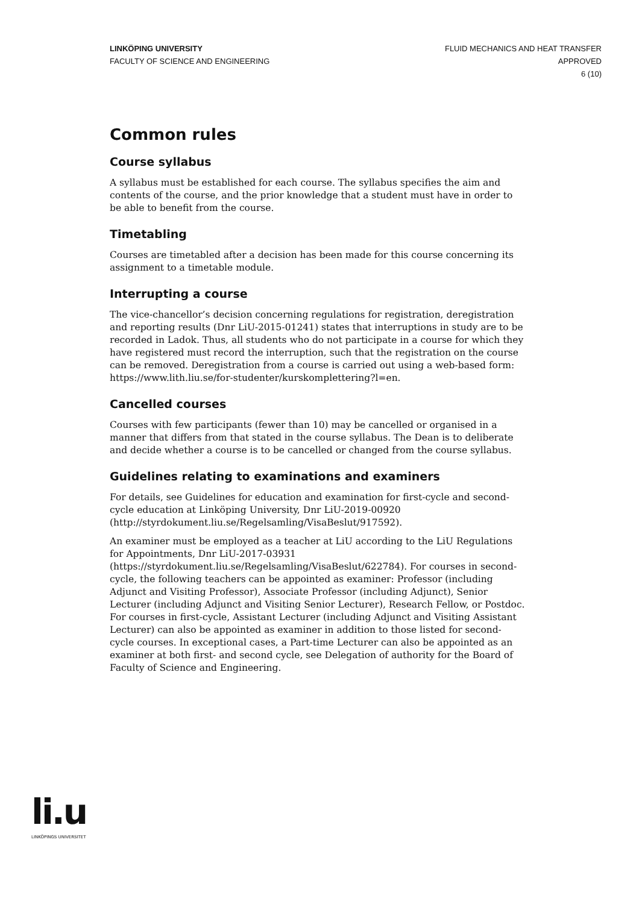LINKÖPING UNIVERSITY
FACULTY OF SCIENCE AND ENGINEERING
FLUID MECHANICS AND HEAT TRANSFER
APPROVED
6 (10)
Common rules
Course syllabus
A syllabus must be established for each course. The syllabus specifies the aim and contents of the course, and the prior knowledge that a student must have in order to be able to benefit from the course.
Timetabling
Courses are timetabled after a decision has been made for this course concerning its assignment to a timetable module.
Interrupting a course
The vice-chancellor’s decision concerning regulations for registration, deregistration and reporting results (Dnr LiU-2015-01241) states that interruptions in study are to be recorded in Ladok. Thus, all students who do not participate in a course for which they have registered must record the interruption, such that the registration on the course can be removed. Deregistration from a course is carried out using a web-based form: https://www.lith.liu.se/for-studenter/kurskomplettering?l=en.
Cancelled courses
Courses with few participants (fewer than 10) may be cancelled or organised in a manner that differs from that stated in the course syllabus. The Dean is to deliberate and decide whether a course is to be cancelled or changed from the course syllabus.
Guidelines relating to examinations and examiners
For details, see Guidelines for education and examination for first-cycle and second-cycle education at Linköping University, Dnr LiU-2019-00920 (http://styrdokument.liu.se/Regelsamling/VisaBeslut/917592).
An examiner must be employed as a teacher at LiU according to the LiU Regulations for Appointments, Dnr LiU-2017-03931 (https://styrdokument.liu.se/Regelsamling/VisaBeslut/622784). For courses in second-cycle, the following teachers can be appointed as examiner: Professor (including Adjunct and Visiting Professor), Associate Professor (including Adjunct), Senior Lecturer (including Adjunct and Visiting Senior Lecturer), Research Fellow, or Postdoc. For courses in first-cycle, Assistant Lecturer (including Adjunct and Visiting Assistant Lecturer) can also be appointed as examiner in addition to those listed for second-cycle courses. In exceptional cases, a Part-time Lecturer can also be appointed as an examiner at both first- and second cycle, see Delegation of authority for the Board of Faculty of Science and Engineering.
li.u
LINKÖPINGS UNIVERSITET